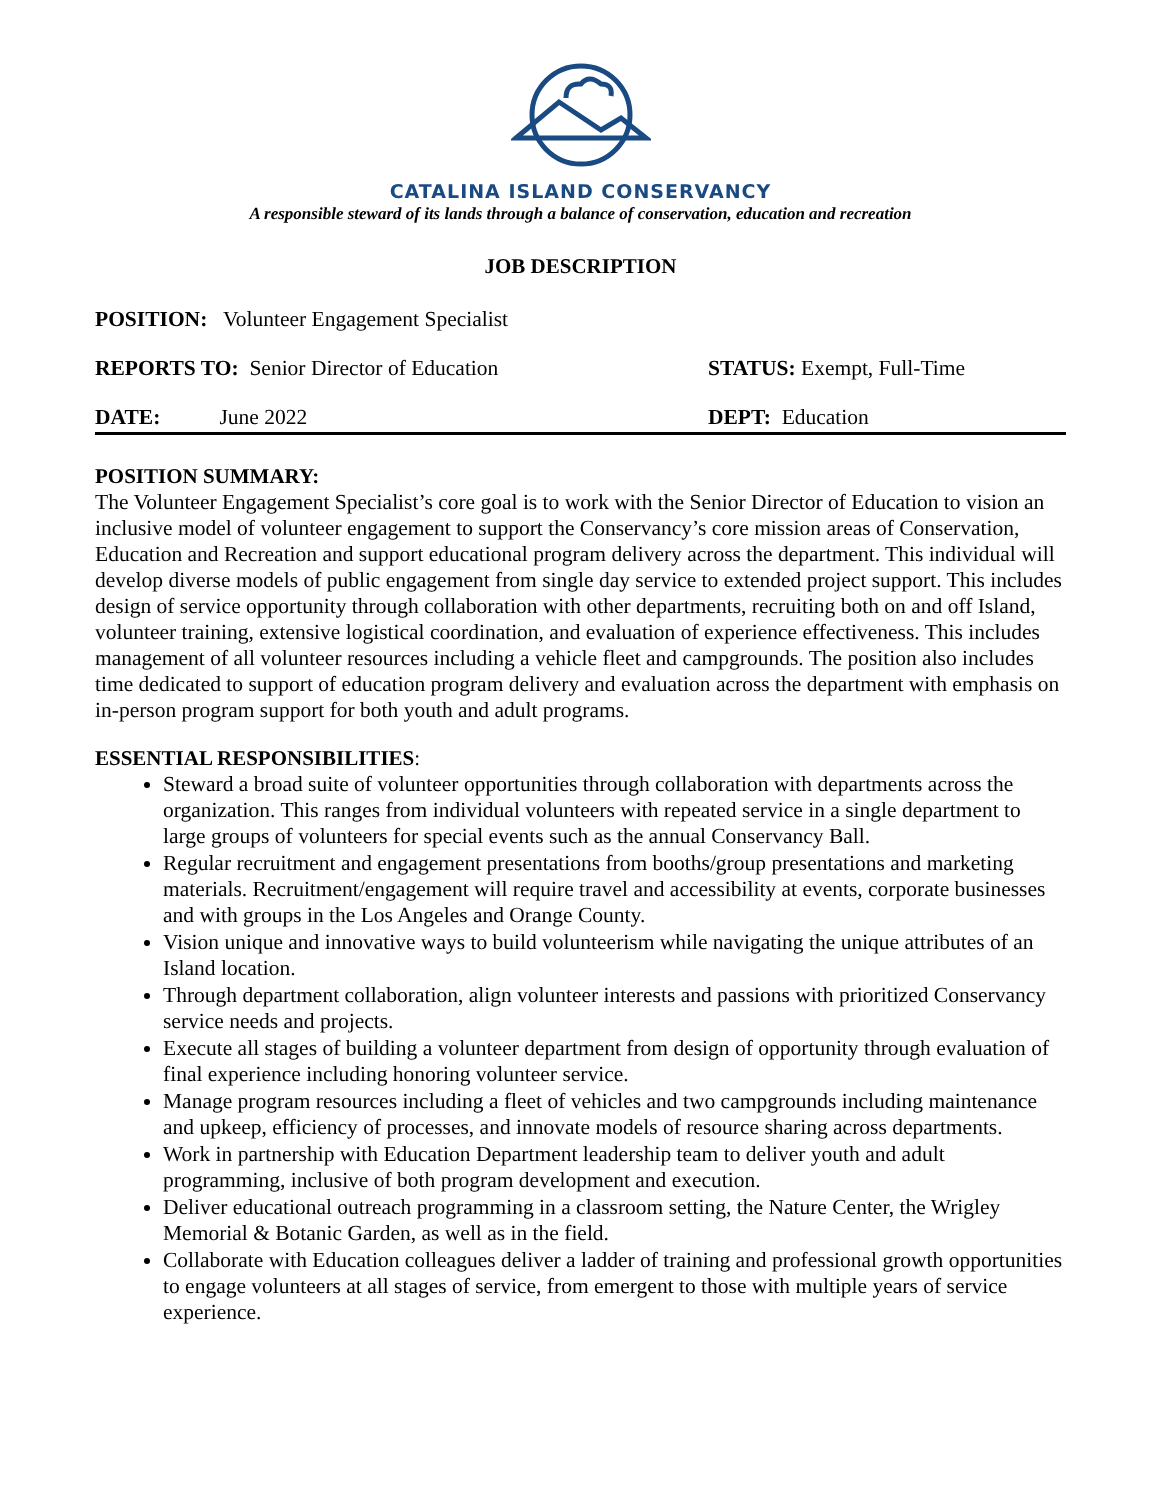CATALINA ISLAND CONSERVANCY
A responsible steward of its lands through a balance of conservation, education and recreation
JOB DESCRIPTION
POSITION: Volunteer Engagement Specialist
REPORTS TO: Senior Director of Education STATUS: Exempt, Full-Time
DATE: June 2022 DEPT: Education
POSITION SUMMARY:
The Volunteer Engagement Specialist’s core goal is to work with the Senior Director of Education to vision an inclusive model of volunteer engagement to support the Conservancy’s core mission areas of Conservation, Education and Recreation and support educational program delivery across the department. This individual will develop diverse models of public engagement from single day service to extended project support. This includes design of service opportunity through collaboration with other departments, recruiting both on and off Island, volunteer training, extensive logistical coordination, and evaluation of experience effectiveness. This includes management of all volunteer resources including a vehicle fleet and campgrounds. The position also includes time dedicated to support of education program delivery and evaluation across the department with emphasis on in-person program support for both youth and adult programs.
ESSENTIAL RESPONSIBILITIES:
Steward a broad suite of volunteer opportunities through collaboration with departments across the organization. This ranges from individual volunteers with repeated service in a single department to large groups of volunteers for special events such as the annual Conservancy Ball.
Regular recruitment and engagement presentations from booths/group presentations and marketing materials. Recruitment/engagement will require travel and accessibility at events, corporate businesses and with groups in the Los Angeles and Orange County.
Vision unique and innovative ways to build volunteerism while navigating the unique attributes of an Island location.
Through department collaboration, align volunteer interests and passions with prioritized Conservancy service needs and projects.
Execute all stages of building a volunteer department from design of opportunity through evaluation of final experience including honoring volunteer service.
Manage program resources including a fleet of vehicles and two campgrounds including maintenance and upkeep, efficiency of processes, and innovate models of resource sharing across departments.
Work in partnership with Education Department leadership team to deliver youth and adult programming, inclusive of both program development and execution.
Deliver educational outreach programming in a classroom setting, the Nature Center, the Wrigley Memorial & Botanic Garden, as well as in the field.
Collaborate with Education colleagues deliver a ladder of training and professional growth opportunities to engage volunteers at all stages of service, from emergent to those with multiple years of service experience.